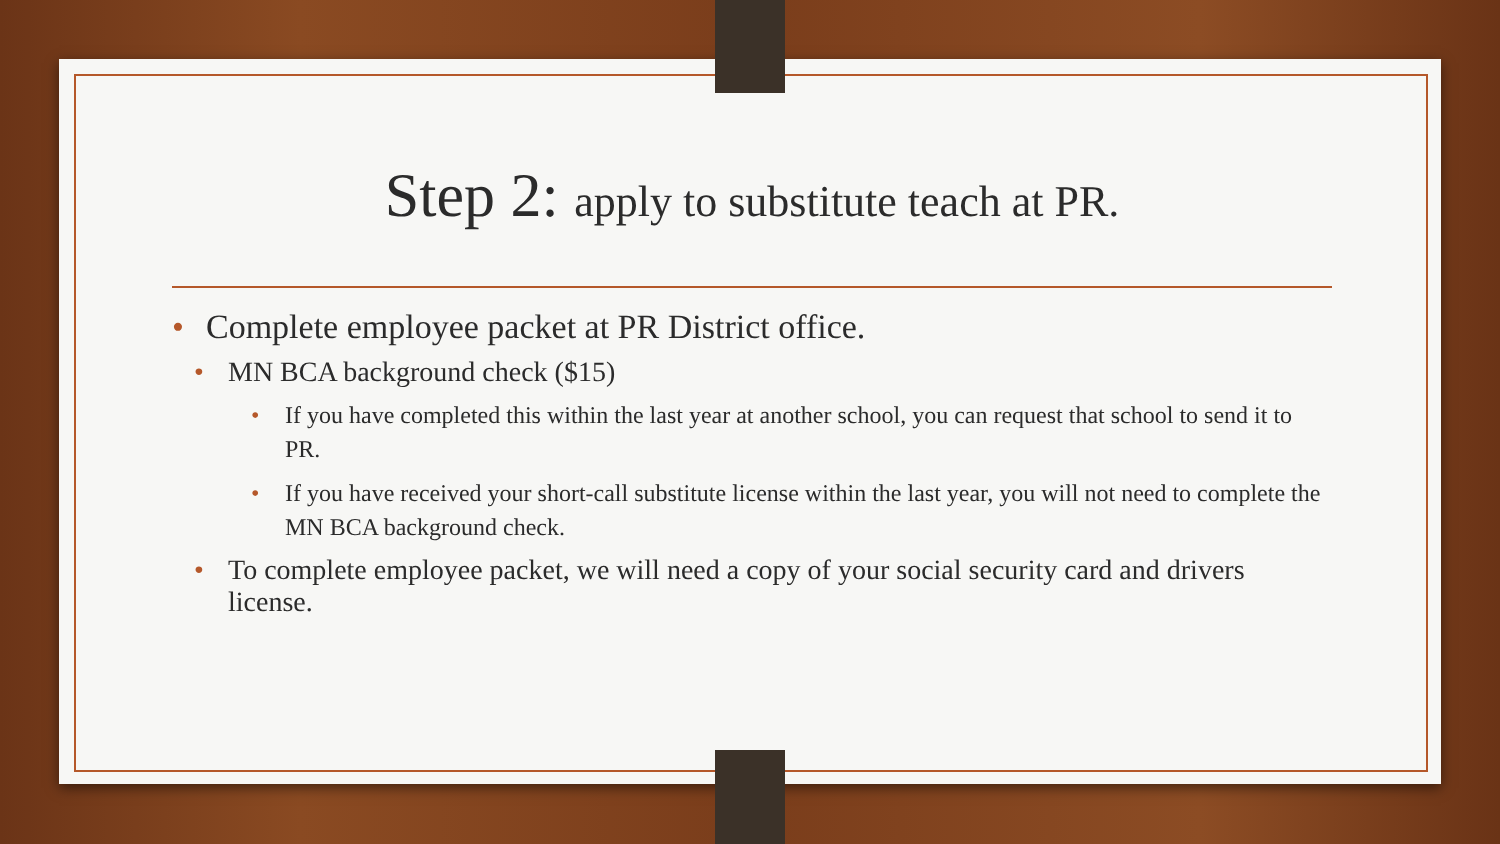Step 2: apply to substitute teach at PR.
• Complete employee packet at PR District office.
• MN BCA background check ($15)
• If you have completed this within the last year at another school, you can request that school to send it to PR.
• If you have received your short-call substitute license within the last year, you will not need to complete the MN BCA background check.
• To complete employee packet, we will need a copy of your social security card and drivers license.